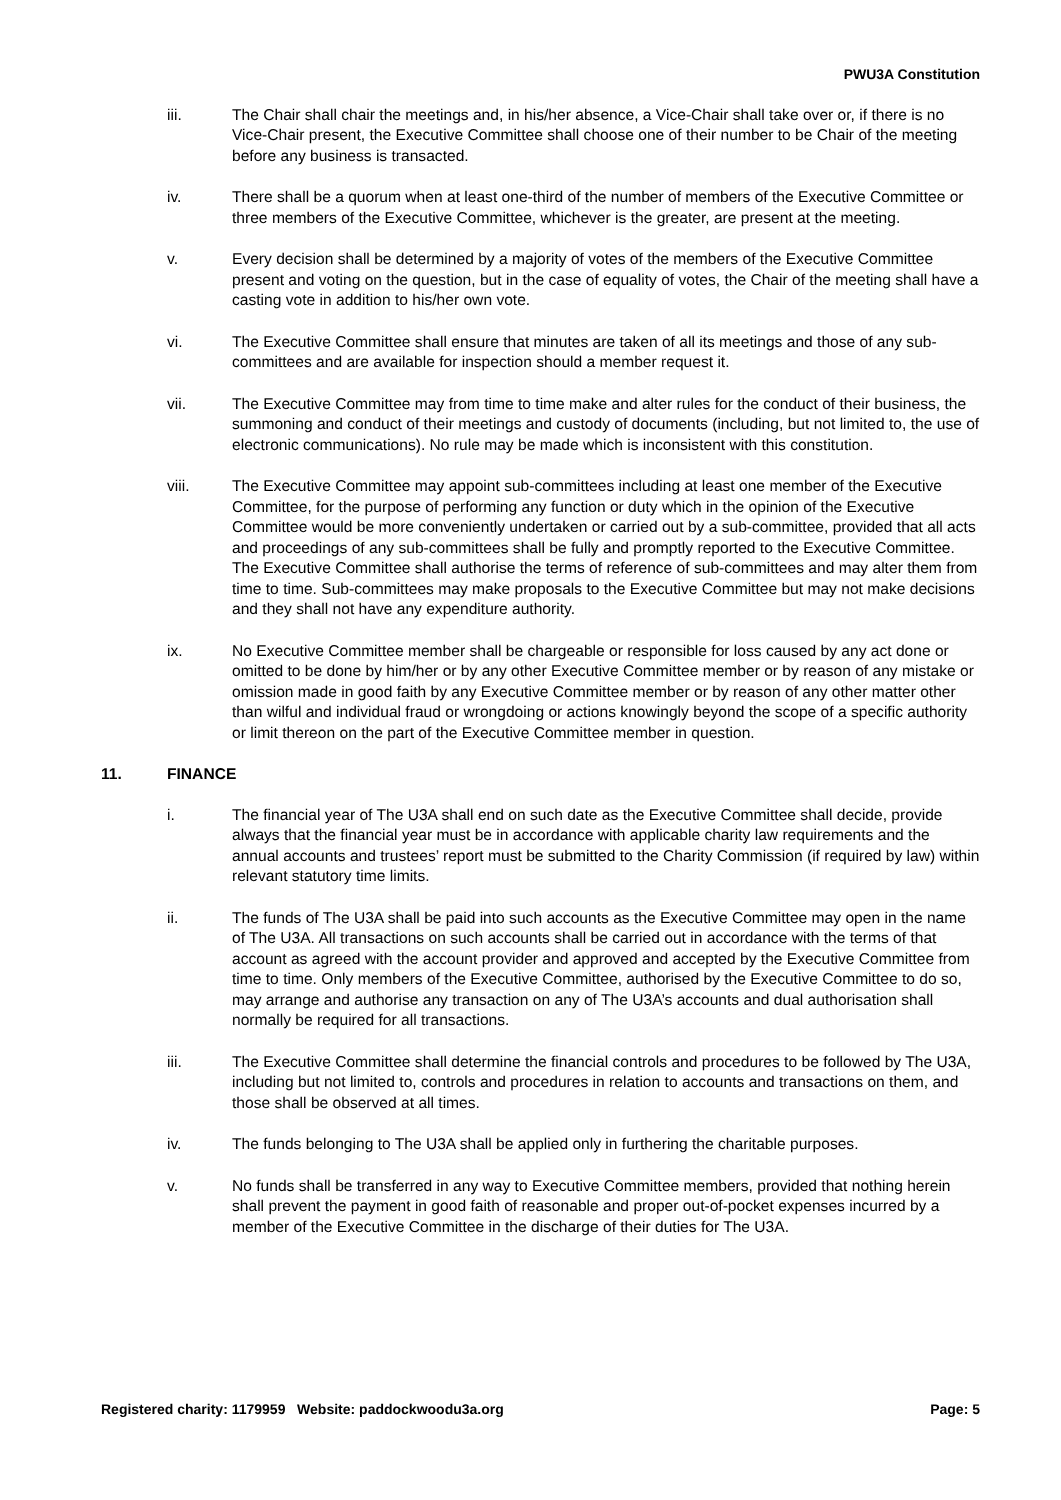PWU3A Constitution
iii. The Chair shall chair the meetings and, in his/her absence, a Vice-Chair shall take over or, if there is no Vice-Chair present, the Executive Committee shall choose one of their number to be Chair of the meeting before any business is transacted.
iv. There shall be a quorum when at least one-third of the number of members of the Executive Committee or three members of the Executive Committee, whichever is the greater, are present at the meeting.
v. Every decision shall be determined by a majority of votes of the members of the Executive Committee present and voting on the question, but in the case of equality of votes, the Chair of the meeting shall have a casting vote in addition to his/her own vote.
vi. The Executive Committee shall ensure that minutes are taken of all its meetings and those of any sub-committees and are available for inspection should a member request it.
vii. The Executive Committee may from time to time make and alter rules for the conduct of their business, the summoning and conduct of their meetings and custody of documents (including, but not limited to, the use of electronic communications). No rule may be made which is inconsistent with this constitution.
viii. The Executive Committee may appoint sub-committees including at least one member of the Executive Committee, for the purpose of performing any function or duty which in the opinion of the Executive Committee would be more conveniently undertaken or carried out by a sub-committee, provided that all acts and proceedings of any sub-committees shall be fully and promptly reported to the Executive Committee. The Executive Committee shall authorise the terms of reference of sub-committees and may alter them from time to time. Sub-committees may make proposals to the Executive Committee but may not make decisions and they shall not have any expenditure authority.
ix. No Executive Committee member shall be chargeable or responsible for loss caused by any act done or omitted to be done by him/her or by any other Executive Committee member or by reason of any mistake or omission made in good faith by any Executive Committee member or by reason of any other matter other than wilful and individual fraud or wrongdoing or actions knowingly beyond the scope of a specific authority or limit thereon on the part of the Executive Committee member in question.
11. FINANCE
i. The financial year of The U3A shall end on such date as the Executive Committee shall decide, provide always that the financial year must be in accordance with applicable charity law requirements and the annual accounts and trustees’ report must be submitted to the Charity Commission (if required by law) within relevant statutory time limits.
ii. The funds of The U3A shall be paid into such accounts as the Executive Committee may open in the name of The U3A. All transactions on such accounts shall be carried out in accordance with the terms of that account as agreed with the account provider and approved and accepted by the Executive Committee from time to time. Only members of the Executive Committee, authorised by the Executive Committee to do so, may arrange and authorise any transaction on any of The U3A’s accounts and dual authorisation shall normally be required for all transactions.
iii. The Executive Committee shall determine the financial controls and procedures to be followed by The U3A, including but not limited to, controls and procedures in relation to accounts and transactions on them, and those shall be observed at all times.
iv. The funds belonging to The U3A shall be applied only in furthering the charitable purposes.
v. No funds shall be transferred in any way to Executive Committee members, provided that nothing herein shall prevent the payment in good faith of reasonable and proper out-of-pocket expenses incurred by a member of the Executive Committee in the discharge of their duties for The U3A.
Registered charity: 1179959 Website: paddockwoodu3a.org
Page: 5